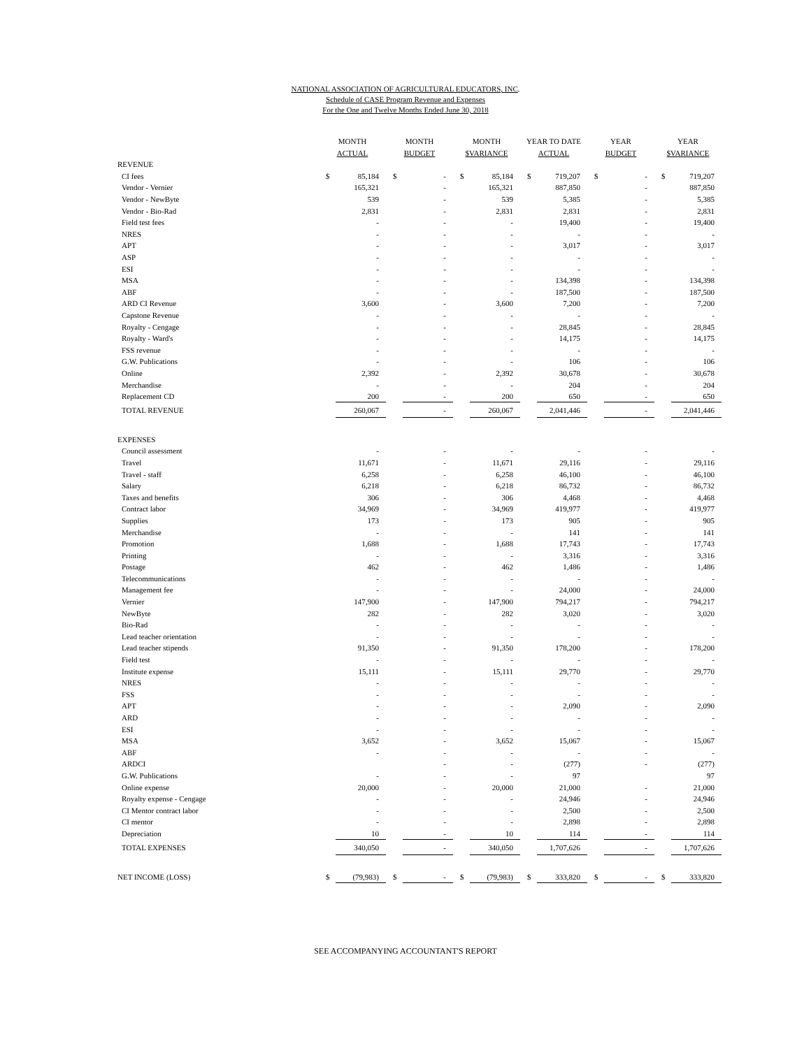NATIONAL ASSOCIATION OF AGRICULTURAL EDUCATORS, INC.
Schedule of CASE Program Revenue and Expenses
For the One and Twelve Months Ended June 30, 2018
| | MONTH | | MONTH | | MONTH | | YEAR TO DATE | | YEAR | | YEAR | |
| --- | --- | --- | --- | --- | --- | --- | --- | --- | --- | --- | --- | --- |
| | ACTUAL | | BUDGET | | $VARIANCE | | ACTUAL | | BUDGET | | $VARIANCE | |
| REVENUE | | | | | | | | | | | | |
| CI fees | $ | 85,184 | $ | - | $ | 85,184 | $ | 719,207 | $ | - | $ | 719,207 |
| Vendor - Vernier | | 165,321 | | - | | 165,321 | | 887,850 | | - | | 887,850 |
| Vendor - NewByte | | 539 | | - | | 539 | | 5,385 | | - | | 5,385 |
| Vendor - Bio-Rad | | 2,831 | | - | | 2,831 | | 2,831 | | - | | 2,831 |
| Field test fees | | - | | - | | - | | 19,400 | | - | | 19,400 |
| NRES | | - | | - | | - | | - | | - | | - |
| APT | | - | | - | | - | | 3,017 | | - | | 3,017 |
| ASP | | - | | - | | - | | - | | - | | - |
| ESI | | - | | - | | - | | - | | - | | - |
| MSA | | - | | - | | - | | 134,398 | | - | | 134,398 |
| ABF | | - | | - | | - | | 187,500 | | - | | 187,500 |
| ARD CI Revenue | | 3,600 | | - | | 3,600 | | 7,200 | | - | | 7,200 |
| Capstone Revenue | | - | | - | | - | | - | | - | | - |
| Royalty - Cengage | | - | | - | | - | | 28,845 | | - | | 28,845 |
| Royalty - Ward's | | - | | - | | - | | 14,175 | | - | | 14,175 |
| FSS revenue | | - | | - | | - | | - | | - | | - |
| G.W. Publications | | - | | - | | - | | 106 | | - | | 106 |
| Online | | 2,392 | | - | | 2,392 | | 30,678 | | - | | 30,678 |
| Merchandise | | - | | - | | - | | 204 | | - | | 204 |
| Replacement CD | | 200 | | - | | 200 | | 650 | | - | | 650 |
| TOTAL REVENUE | | 260,067 | | - | | 260,067 | | 2,041,446 | | - | | 2,041,446 |
| EXPENSES | | | | | | | | | | | | |
| Council assessment | | - | | - | | - | | - | | - | | - |
| Travel | | 11,671 | | - | | 11,671 | | 29,116 | | - | | 29,116 |
| Travel - staff | | 6,258 | | - | | 6,258 | | 46,100 | | - | | 46,100 |
| Salary | | 6,218 | | - | | 6,218 | | 86,732 | | - | | 86,732 |
| Taxes and benefits | | 306 | | - | | 306 | | 4,468 | | - | | 4,468 |
| Contract labor | | 34,969 | | - | | 34,969 | | 419,977 | | - | | 419,977 |
| Supplies | | 173 | | - | | 173 | | 905 | | - | | 905 |
| Merchandise | | - | | - | | - | | 141 | | - | | 141 |
| Promotion | | 1,688 | | - | | 1,688 | | 17,743 | | - | | 17,743 |
| Printing | | - | | - | | - | | 3,316 | | - | | 3,316 |
| Postage | | 462 | | - | | 462 | | 1,486 | | - | | 1,486 |
| Telecommunications | | - | | - | | - | | - | | - | | - |
| Management fee | | - | | - | | - | | 24,000 | | - | | 24,000 |
| Vernier | | 147,900 | | - | | 147,900 | | 794,217 | | - | | 794,217 |
| NewByte | | 282 | | - | | 282 | | 3,020 | | - | | 3,020 |
| Bio-Rad | | - | | - | | - | | - | | - | | - |
| Lead teacher orientation | | - | | - | | - | | - | | - | | - |
| Lead teacher stipends | | 91,350 | | - | | 91,350 | | 178,200 | | - | | 178,200 |
| Field test | | - | | - | | - | | - | | - | | - |
| Institute expense | | 15,111 | | - | | 15,111 | | 29,770 | | - | | 29,770 |
| NRES | | - | | - | | - | | - | | - | | - |
| FSS | | - | | - | | - | | - | | - | | - |
| APT | | - | | - | | - | | 2,090 | | - | | 2,090 |
| ARD | | - | | - | | - | | - | | - | | - |
| ESI | | - | | - | | - | | - | | - | | - |
| MSA | | 3,652 | | - | | 3,652 | | 15,067 | | - | | 15,067 |
| ABF | | - | | - | | - | | - | | - | | - |
| ARDCI | | | | - | | - | | (277) | | - | | (277) |
| G.W. Publications | | - | | - | | - | | 97 | | | | 97 |
| Online expense | | 20,000 | | - | | 20,000 | | 21,000 | | - | | 21,000 |
| Royalty expense - Cengage | | - | | - | | - | | 24,946 | | - | | 24,946 |
| CI Mentor contract labor | | - | | - | | - | | 2,500 | | - | | 2,500 |
| CI mentor | | - | | - | | - | | 2,898 | | - | | 2,898 |
| Depreciation | | 10 | | - | | 10 | | 114 | | - | | 114 |
| TOTAL EXPENSES | | 340,050 | | - | | 340,050 | | 1,707,626 | | - | | 1,707,626 |
| NET INCOME (LOSS) | $ | (79,983) | $ | - | $ | (79,983) | $ | 333,820 | $ | - | $ | 333,820 |
SEE ACCOMPANYING ACCOUNTANT'S REPORT